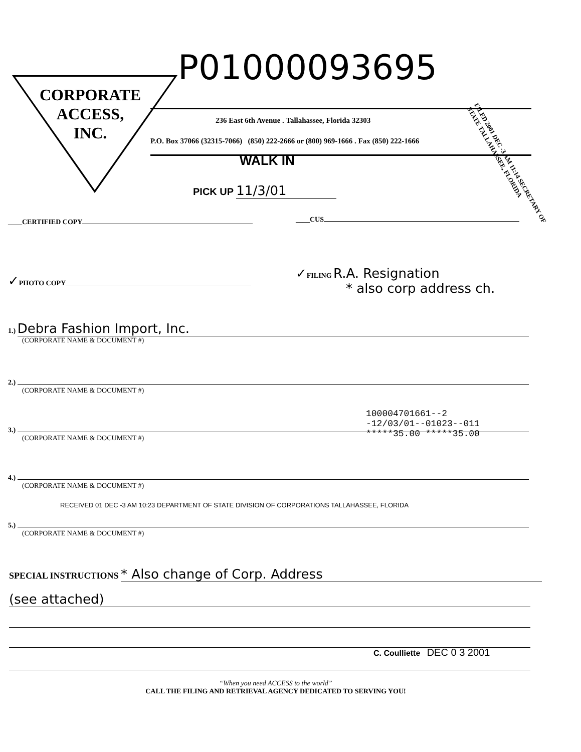CORPORATE
ACCESS,
INC.
P01000093695
236 East 6th Avenue . Tallahassee, Florida 32303
P.O. Box 37066 (32315-7066) (850) 222-2666 or (800) 969-1666 . Fax (850) 222-1666
WALK IN
PICK UP 11/3/01
FILED 2001 DEC -3 AM 11:14 SECRETARY OF STATE TALLAHASSEE, FLORIDA
____CERTIFIED COPY ____CUS
✓PHOTO COPY
✓FILING R.A. Resignation
* also corp address ch.
1.) Debra Fashion Import, Inc.
(CORPORATE NAME & DOCUMENT #)
2.)
(CORPORATE NAME & DOCUMENT #)
100004701661--2
-12/03/01--01023--011
*****35.00 *****35.00
3.)
(CORPORATE NAME & DOCUMENT #)
4.)
(CORPORATE NAME & DOCUMENT #)
RECEIVED 01 DEC -3 AM 10:23 DEPARTMENT OF STATE DIVISION OF CORPORATIONS TALLAHASSEE, FLORIDA
5.)
(CORPORATE NAME & DOCUMENT #)
SPECIAL INSTRUCTIONS * Also change of Corp. Address
(see attached)
C. Coulliette DEC 0 3 2001
“When you need ACCESS to the world”
CALL THE FILING AND RETRIEVAL AGENCY DEDICATED TO SERVING YOU!